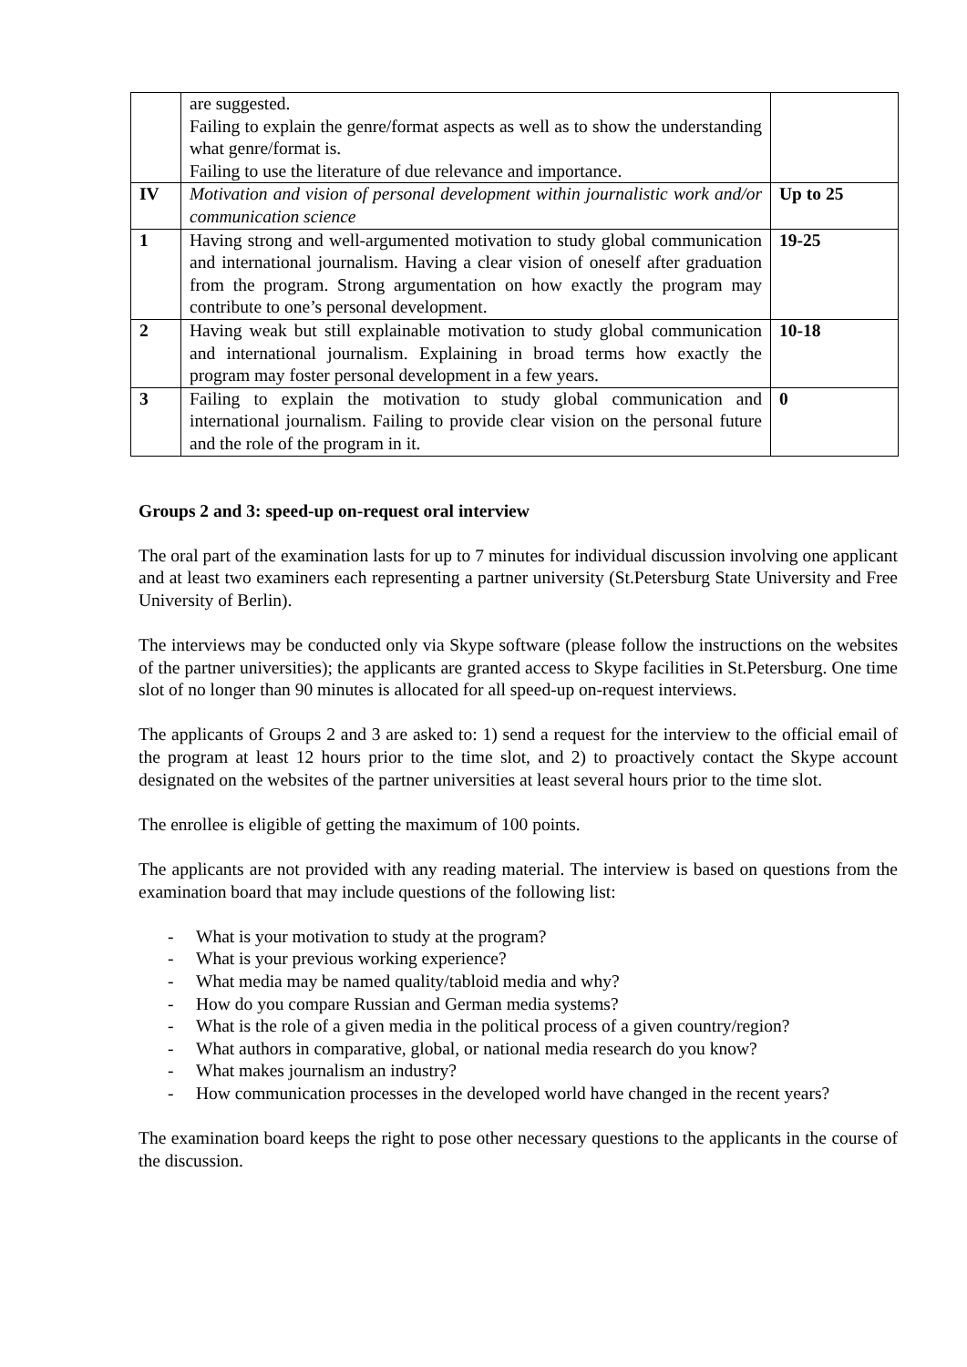| | are suggested. Failing to explain the genre/format aspects as well as to show the understanding what genre/format is. Failing to use the literature of due relevance and importance. | |
| IV | Motivation and vision of personal development within journalistic work and/or communication science | Up to 25 |
| 1 | Having strong and well-argumented motivation to study global communication and international journalism. Having a clear vision of oneself after graduation from the program. Strong argumentation on how exactly the program may contribute to one’s personal development. | 19-25 |
| 2 | Having weak but still explainable motivation to study global communication and international journalism. Explaining in broad terms how exactly the program may foster personal development in a few years. | 10-18 |
| 3 | Failing to explain the motivation to study global communication and international journalism. Failing to provide clear vision on the personal future and the role of the program in it. | 0 |
Groups 2 and 3: speed-up on-request oral interview
The oral part of the examination lasts for up to 7 minutes for individual discussion involving one applicant and at least two examiners each representing a partner university (St.Petersburg State University and Free University of Berlin).
The interviews may be conducted only via Skype software (please follow the instructions on the websites of the partner universities); the applicants are granted access to Skype facilities in St.Petersburg. One time slot of no longer than 90 minutes is allocated for all speed-up on-request interviews.
The applicants of Groups 2 and 3 are asked to: 1) send a request for the interview to the official email of the program at least 12 hours prior to the time slot, and 2) to proactively contact the Skype account designated on the websites of the partner universities at least several hours prior to the time slot.
The enrollee is eligible of getting the maximum of 100 points.
The applicants are not provided with any reading material. The interview is based on questions from the examination board that may include questions of the following list:
- What is your motivation to study at the program?
- What is your previous working experience?
- What media may be named quality/tabloid media and why?
- How do you compare Russian and German media systems?
- What is the role of a given media in the political process of a given country/region?
- What authors in comparative, global, or national media research do you know?
- What makes journalism an industry?
- How communication processes in the developed world have changed in the recent years?
The examination board keeps the right to pose other necessary questions to the applicants in the course of the discussion.